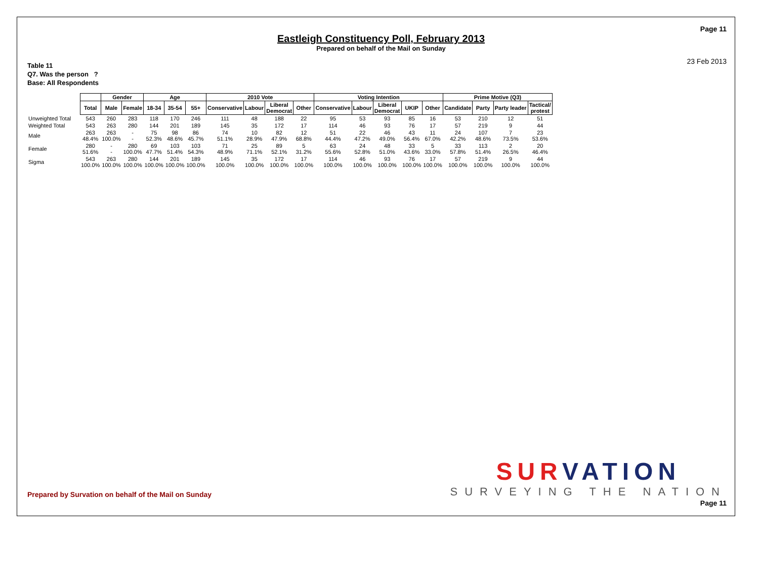Page 11
Eastleigh Constituency Poll, February 2013
Prepared on behalf of the Mail on Sunday
23 Feb 2013
Table 11
Q7. Was the person ?
Base: All Respondents
| | | Gender | | Age | | | 2010 Vote | | | | Voting Intention | | | | | Prime Motive (Q3) | | | |
| --- | --- | --- | --- | --- | --- | --- | --- | --- | --- | --- | --- | --- | --- | --- | --- | --- | --- | --- | --- |
| | Total | Male | Female | 18-34 | 35-54 | 55+ | Conservative | Labour | Liberal Democrat | Other | Conservative | Labour | Liberal Democrat | UKIP | Other | Candidate | Party | Party leader | Tactical/ protest |
| Unweighted Total | 543 | 260 | 283 | 118 | 170 | 246 | 111 | 48 | 188 | 22 | 95 | 53 | 93 | 85 | 16 | 53 | 210 | 12 | 51 |
| Weighted Total | 543 | 263 | 280 | 144 | 201 | 189 | 145 | 35 | 172 | 17 | 114 | 46 | 93 | 76 | 17 | 57 | 219 | 9 | 44 |
| Male | 263 48.4% | 263 100.0% | - - | 75 52.3% | 98 48.6% | 86 45.7% | 74 51.1% | 10 28.9% | 82 47.9% | 12 68.8% | 51 44.4% | 22 47.2% | 46 49.0% | 43 56.4% | 11 67.0% | 24 42.2% | 107 48.6% | 7 73.5% | 23 53.6% |
| Female | 280 51.6% | - - | 280 100.0% | 69 47.7% | 103 51.4% | 103 54.3% | 71 48.9% | 25 71.1% | 89 52.1% | 5 31.2% | 63 55.6% | 24 52.8% | 48 51.0% | 33 43.6% | 5 33.0% | 33 57.8% | 113 51.4% | 2 26.5% | 20 46.4% |
| Sigma | 543 100.0% | 263 100.0% | 280 100.0% | 144 100.0% | 201 100.0% | 189 100.0% | 145 100.0% | 35 100.0% | 172 100.0% | 17 100.0% | 114 100.0% | 46 100.0% | 93 100.0% | 76 100.0% | 17 100.0% | 57 100.0% | 219 100.0% | 9 100.0% | 44 100.0% |
SURVATION
SURVEYING THE NATION
Prepared by Survation on behalf of the Mail on Sunday
Page 11